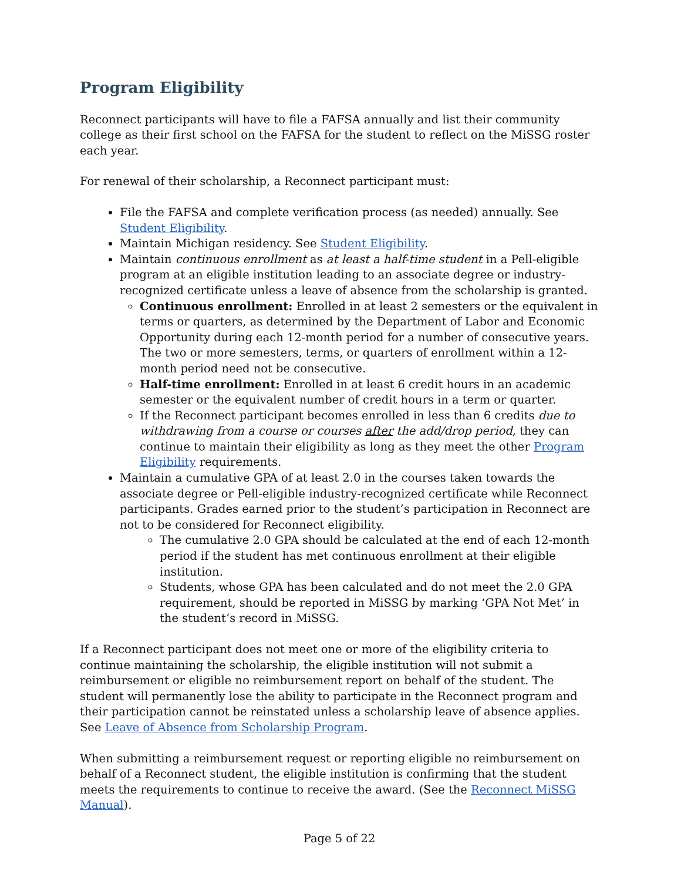Program Eligibility
Reconnect participants will have to file a FAFSA annually and list their community college as their first school on the FAFSA for the student to reflect on the MiSSG roster each year.
For renewal of their scholarship, a Reconnect participant must:
File the FAFSA and complete verification process (as needed) annually. See Student Eligibility.
Maintain Michigan residency. See Student Eligibility.
Maintain continuous enrollment as at least a half-time student in a Pell-eligible program at an eligible institution leading to an associate degree or industry-recognized certificate unless a leave of absence from the scholarship is granted.
Continuous enrollment: Enrolled in at least 2 semesters or the equivalent in terms or quarters, as determined by the Department of Labor and Economic Opportunity during each 12-month period for a number of consecutive years. The two or more semesters, terms, or quarters of enrollment within a 12-month period need not be consecutive.
Half-time enrollment: Enrolled in at least 6 credit hours in an academic semester or the equivalent number of credit hours in a term or quarter.
If the Reconnect participant becomes enrolled in less than 6 credits due to withdrawing from a course or courses after the add/drop period, they can continue to maintain their eligibility as long as they meet the other Program Eligibility requirements.
Maintain a cumulative GPA of at least 2.0 in the courses taken towards the associate degree or Pell-eligible industry-recognized certificate while Reconnect participants. Grades earned prior to the student’s participation in Reconnect are not to be considered for Reconnect eligibility.
The cumulative 2.0 GPA should be calculated at the end of each 12-month period if the student has met continuous enrollment at their eligible institution.
Students, whose GPA has been calculated and do not meet the 2.0 GPA requirement, should be reported in MiSSG by marking ‘GPA Not Met’ in the student’s record in MiSSG.
If a Reconnect participant does not meet one or more of the eligibility criteria to continue maintaining the scholarship, the eligible institution will not submit a reimbursement or eligible no reimbursement report on behalf of the student. The student will permanently lose the ability to participate in the Reconnect program and their participation cannot be reinstated unless a scholarship leave of absence applies. See Leave of Absence from Scholarship Program.
When submitting a reimbursement request or reporting eligible no reimbursement on behalf of a Reconnect student, the eligible institution is confirming that the student meets the requirements to continue to receive the award. (See the Reconnect MiSSG Manual).
Page 5 of 22